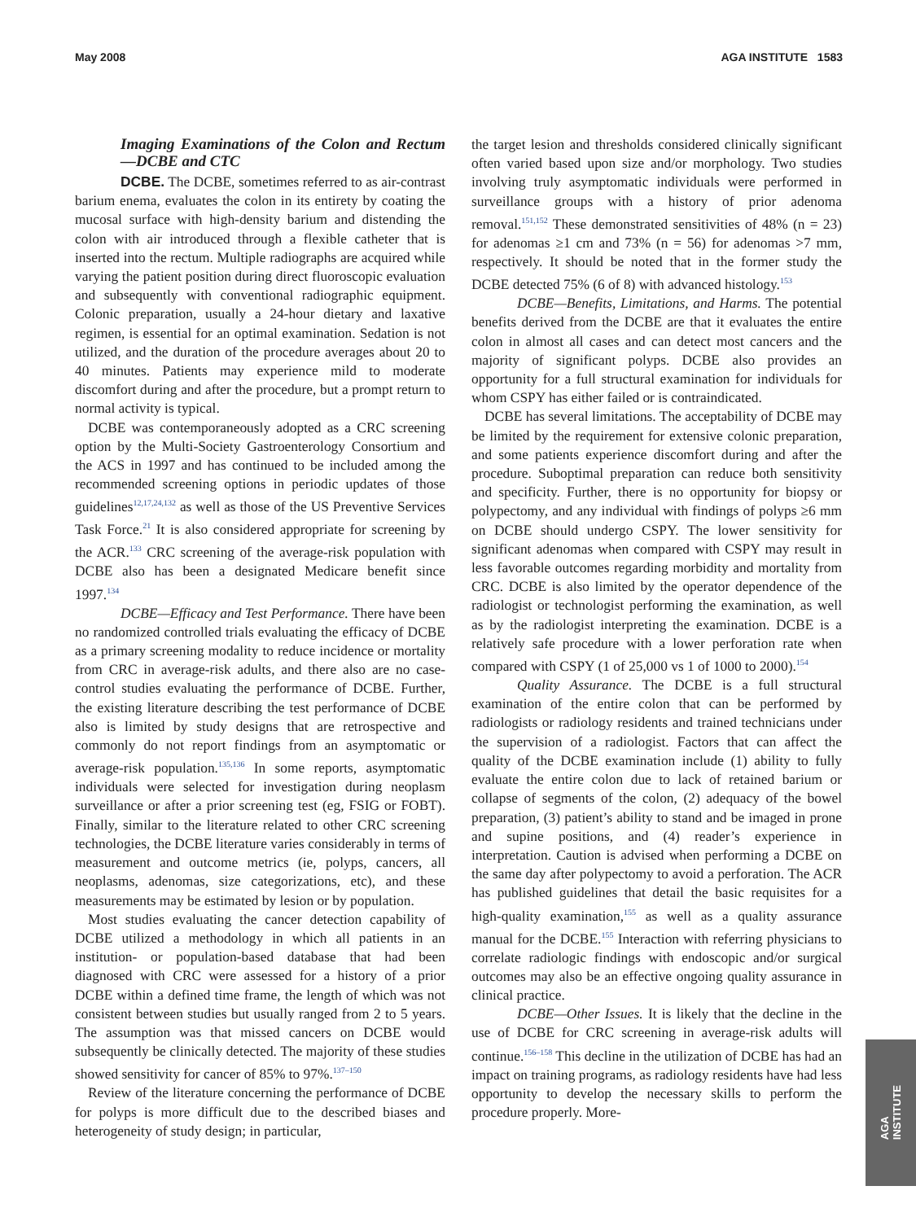May 2008 AGA INSTITUTE 1583
Imaging Examinations of the Colon and Rectum—DCBE and CTC
DCBE. The DCBE, sometimes referred to as air-contrast barium enema, evaluates the colon in its entirety by coating the mucosal surface with high-density barium and distending the colon with air introduced through a flexible catheter that is inserted into the rectum. Multiple radiographs are acquired while varying the patient position during direct fluoroscopic evaluation and subsequently with conventional radiographic equipment. Colonic preparation, usually a 24-hour dietary and laxative regimen, is essential for an optimal examination. Sedation is not utilized, and the duration of the procedure averages about 20 to 40 minutes. Patients may experience mild to moderate discomfort during and after the procedure, but a prompt return to normal activity is typical.
DCBE was contemporaneously adopted as a CRC screening option by the Multi-Society Gastroenterology Consortium and the ACS in 1997 and has continued to be included among the recommended screening options in periodic updates of those guidelines<sup>12,17,24,132</sup> as well as those of the US Preventive Services Task Force.<sup>21</sup> It is also considered appropriate for screening by the ACR.<sup>133</sup> CRC screening of the average-risk population with DCBE also has been a designated Medicare benefit since 1997.<sup>134</sup>
DCBE—Efficacy and Test Performance. There have been no randomized controlled trials evaluating the efficacy of DCBE as a primary screening modality to reduce incidence or mortality from CRC in average-risk adults, and there also are no case-control studies evaluating the performance of DCBE. Further, the existing literature describing the test performance of DCBE also is limited by study designs that are retrospective and commonly do not report findings from an asymptomatic or average-risk population.<sup>135,136</sup> In some reports, asymptomatic individuals were selected for investigation during neoplasm surveillance or after a prior screening test (eg, FSIG or FOBT). Finally, similar to the literature related to other CRC screening technologies, the DCBE literature varies considerably in terms of measurement and outcome metrics (ie, polyps, cancers, all neoplasms, adenomas, size categorizations, etc), and these measurements may be estimated by lesion or by population.
Most studies evaluating the cancer detection capability of DCBE utilized a methodology in which all patients in an institution- or population-based database that had been diagnosed with CRC were assessed for a history of a prior DCBE within a defined time frame, the length of which was not consistent between studies but usually ranged from 2 to 5 years. The assumption was that missed cancers on DCBE would subsequently be clinically detected. The majority of these studies showed sensitivity for cancer of 85% to 97%.<sup>137–150</sup>
Review of the literature concerning the performance of DCBE for polyps is more difficult due to the described biases and heterogeneity of study design; in particular,
the target lesion and thresholds considered clinically significant often varied based upon size and/or morphology. Two studies involving truly asymptomatic individuals were performed in surveillance groups with a history of prior adenoma removal.<sup>151,152</sup> These demonstrated sensitivities of 48% (n = 23) for adenomas ≥1 cm and 73% (n = 56) for adenomas >7 mm, respectively. It should be noted that in the former study the DCBE detected 75% (6 of 8) with advanced histology.<sup>153</sup>
DCBE—Benefits, Limitations, and Harms. The potential benefits derived from the DCBE are that it evaluates the entire colon in almost all cases and can detect most cancers and the majority of significant polyps. DCBE also provides an opportunity for a full structural examination for individuals for whom CSPY has either failed or is contraindicated.
DCBE has several limitations. The acceptability of DCBE may be limited by the requirement for extensive colonic preparation, and some patients experience discomfort during and after the procedure. Suboptimal preparation can reduce both sensitivity and specificity. Further, there is no opportunity for biopsy or polypectomy, and any individual with findings of polyps ≥6 mm on DCBE should undergo CSPY. The lower sensitivity for significant adenomas when compared with CSPY may result in less favorable outcomes regarding morbidity and mortality from CRC. DCBE is also limited by the operator dependence of the radiologist or technologist performing the examination, as well as by the radiologist interpreting the examination. DCBE is a relatively safe procedure with a lower perforation rate when compared with CSPY (1 of 25,000 vs 1 of 1000 to 2000).<sup>154</sup>
Quality Assurance. The DCBE is a full structural examination of the entire colon that can be performed by radiologists or radiology residents and trained technicians under the supervision of a radiologist. Factors that can affect the quality of the DCBE examination include (1) ability to fully evaluate the entire colon due to lack of retained barium or collapse of segments of the colon, (2) adequacy of the bowel preparation, (3) patient’s ability to stand and be imaged in prone and supine positions, and (4) reader’s experience in interpretation. Caution is advised when performing a DCBE on the same day after polypectomy to avoid a perforation. The ACR has published guidelines that detail the basic requisites for a high-quality examination,<sup>155</sup> as well as a quality assurance manual for the DCBE.<sup>155</sup> Interaction with referring physicians to correlate radiologic findings with endoscopic and/or surgical outcomes may also be an effective ongoing quality assurance in clinical practice.
DCBE—Other Issues. It is likely that the decline in the use of DCBE for CRC screening in average-risk adults will continue.<sup>156–158</sup> This decline in the utilization of DCBE has had an impact on training programs, as radiology residents have had less opportunity to develop the necessary skills to perform the procedure properly. More-
AGA
INSTITUTE